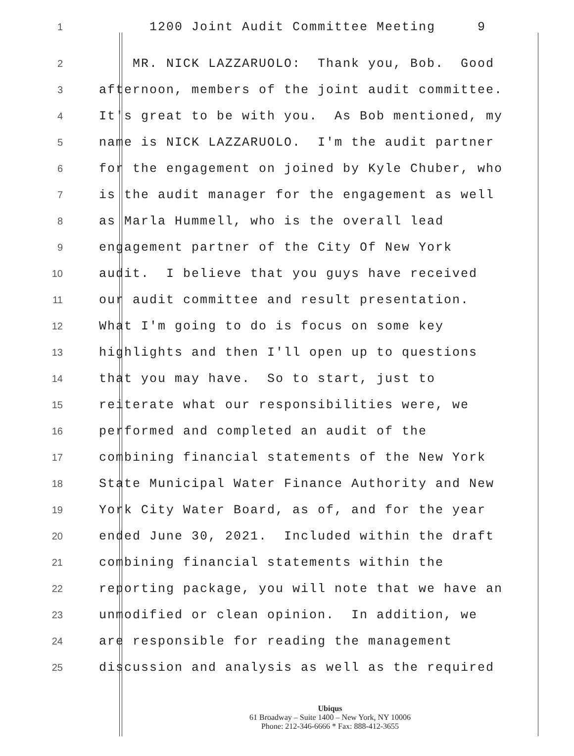1 1200 Joint Audit Committee Meeting 9
2 MR. NICK LAZZARUOLO: Thank you, Bob. Good
3 afternoon, members of the joint audit committee.
4 It's great to be with you. As Bob mentioned, my
5 name is NICK LAZZARUOLO. I'm the audit partner
6 for the engagement on joined by Kyle Chuber, who
7 is the audit manager for the engagement as well
8 as Marla Hummell, who is the overall lead
9 engagement partner of the City Of New York
10 audit. I believe that you guys have received
11 our audit committee and result presentation.
12 What I'm going to do is focus on some key
13 highlights and then I'll open up to questions
14 that you may have. So to start, just to
15 reiterate what our responsibilities were, we
16 performed and completed an audit of the
17 combining financial statements of the New York
18 State Municipal Water Finance Authority and New
19 York City Water Board, as of, and for the year
20 ended June 30, 2021. Included within the draft
21 combining financial statements within the
22 reporting package, you will note that we have an
23 unmodified or clean opinion. In addition, we
24 are responsible for reading the management
25 discussion and analysis as well as the required
Ubiqus
61 Broadway – Suite 1400 – New York, NY 10006
Phone: 212-346-6666 * Fax: 888-412-3655